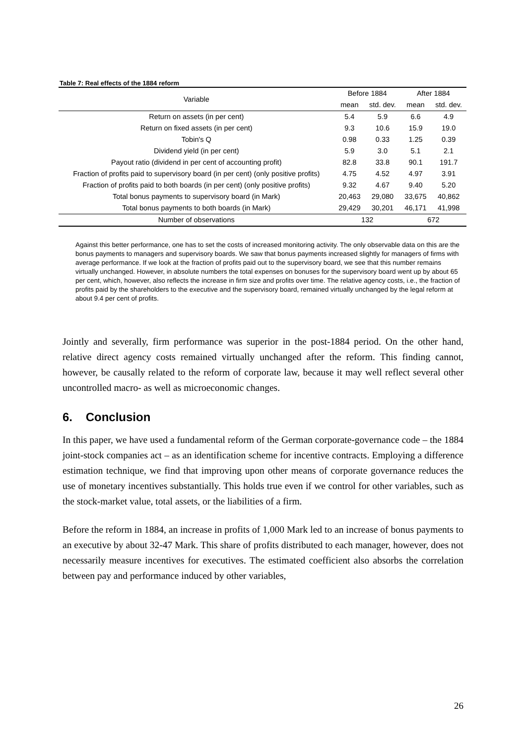Table 7: Real effects of the 1884 reform
| Variable | Before 1884 | | After 1884 | |
| --- | --- | --- | --- | --- |
| | mean | std. dev. | mean | std. dev. |
| Return on assets (in per cent) | 5.4 | 5.9 | 6.6 | 4.9 |
| Return on fixed assets (in per cent) | 9.3 | 10.6 | 15.9 | 19.0 |
| Tobin's Q | 0.98 | 0.33 | 1.25 | 0.39 |
| Dividend yield (in per cent) | 5.9 | 3.0 | 5.1 | 2.1 |
| Payout ratio (dividend in per cent of accounting profit) | 82.8 | 33.8 | 90.1 | 191.7 |
| Fraction of profits paid to supervisory board (in per cent) (only positive profits) | 4.75 | 4.52 | 4.97 | 3.91 |
| Fraction of profits paid to both boards (in per cent) (only positive profits) | 9.32 | 4.67 | 9.40 | 5.20 |
| Total bonus payments to supervisory board (in Mark) | 20,463 | 29,080 | 33,675 | 40,862 |
| Total bonus payments to both boards (in Mark) | 29,429 | 30,201 | 46,171 | 41,998 |
| Number of observations | 132 | | 672 | |
Against this better performance, one has to set the costs of increased monitoring activity. The only observable data on this are the bonus payments to managers and supervisory boards. We saw that bonus payments increased slightly for managers of firms with average performance. If we look at the fraction of profits paid out to the supervisory board, we see that this number remains virtually unchanged. However, in absolute numbers the total expenses on bonuses for the supervisory board went up by about 65 per cent, which, however, also reflects the increase in firm size and profits over time. The relative agency costs, i.e., the fraction of profits paid by the shareholders to the executive and the supervisory board, remained virtually unchanged by the legal reform at about 9.4 per cent of profits.
Jointly and severally, firm performance was superior in the post-1884 period. On the other hand, relative direct agency costs remained virtually unchanged after the reform. This finding cannot, however, be causally related to the reform of corporate law, because it may well reflect several other uncontrolled macro- as well as microeconomic changes.
6. Conclusion
In this paper, we have used a fundamental reform of the German corporate-governance code – the 1884 joint-stock companies act – as an identification scheme for incentive contracts. Employing a difference estimation technique, we find that improving upon other means of corporate governance reduces the use of monetary incentives substantially. This holds true even if we control for other variables, such as the stock-market value, total assets, or the liabilities of a firm.
Before the reform in 1884, an increase in profits of 1,000 Mark led to an increase of bonus payments to an executive by about 32-47 Mark. This share of profits distributed to each manager, however, does not necessarily measure incentives for executives. The estimated coefficient also absorbs the correlation between pay and performance induced by other variables,
26